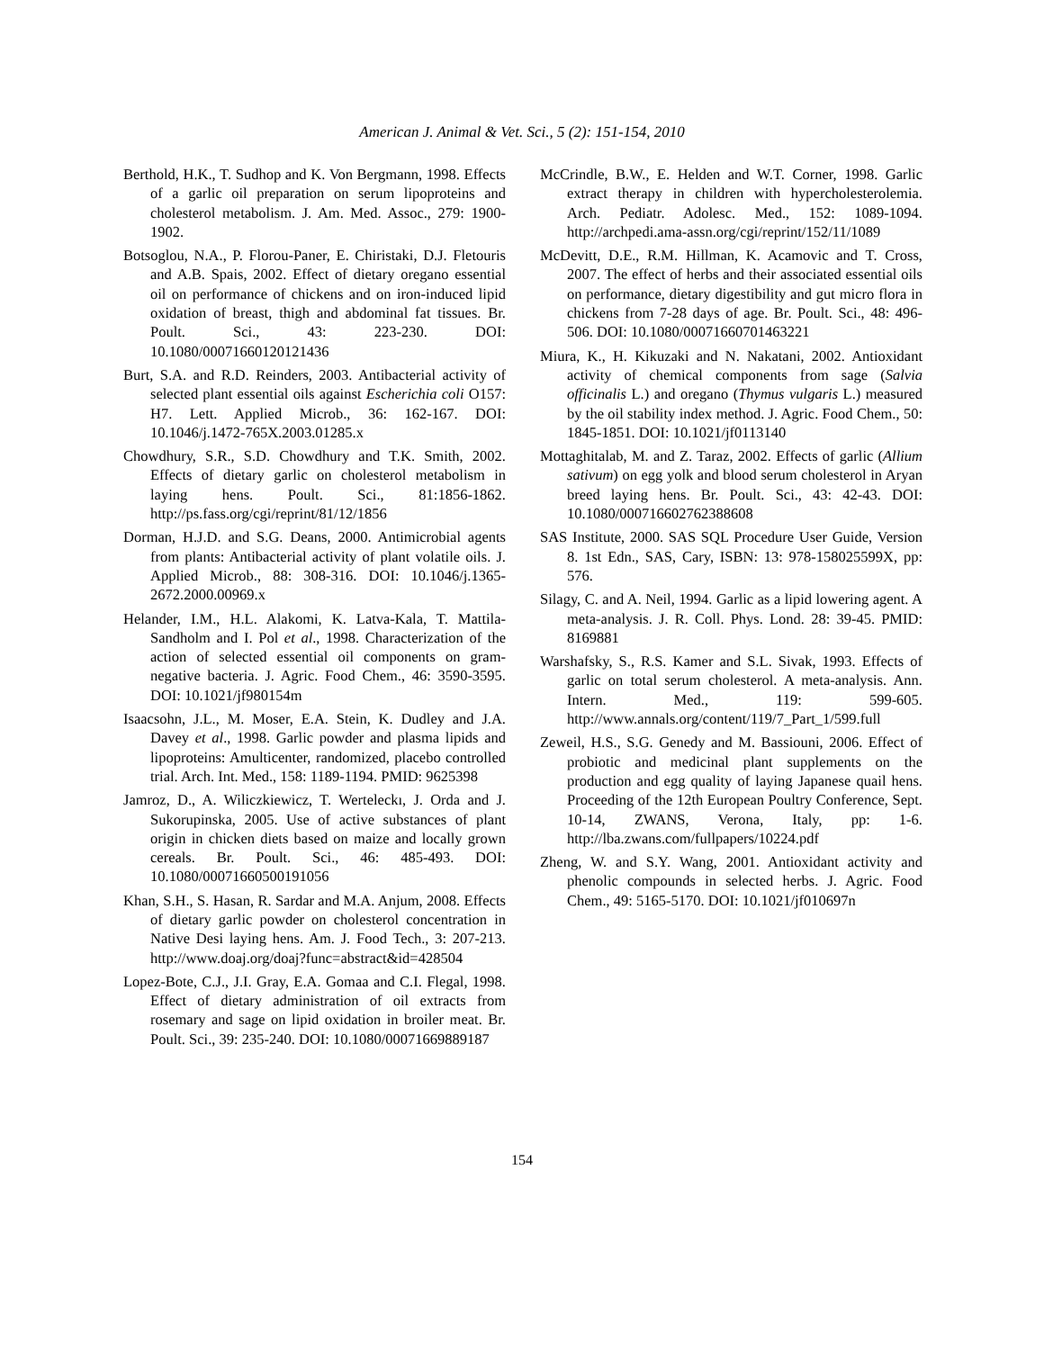American J. Animal & Vet. Sci., 5 (2): 151-154, 2010
Berthold, H.K., T. Sudhop and K. Von Bergmann, 1998. Effects of a garlic oil preparation on serum lipoproteins and cholesterol metabolism. J. Am. Med. Assoc., 279: 1900-1902.
Botsoglou, N.A., P. Florou-Paner, E. Chiristaki, D.J. Fletouris and A.B. Spais, 2002. Effect of dietary oregano essential oil on performance of chickens and on iron-induced lipid oxidation of breast, thigh and abdominal fat tissues. Br. Poult. Sci., 43: 223-230. DOI: 10.1080/00071660120121436
Burt, S.A. and R.D. Reinders, 2003. Antibacterial activity of selected plant essential oils against Escherichia coli O157: H7. Lett. Applied Microb., 36: 162-167. DOI: 10.1046/j.1472-765X.2003.01285.x
Chowdhury, S.R., S.D. Chowdhury and T.K. Smith, 2002. Effects of dietary garlic on cholesterol metabolism in laying hens. Poult. Sci., 81:1856-1862. http://ps.fass.org/cgi/reprint/81/12/1856
Dorman, H.J.D. and S.G. Deans, 2000. Antimicrobial agents from plants: Antibacterial activity of plant volatile oils. J. Applied Microb., 88: 308-316. DOI: 10.1046/j.1365-2672.2000.00969.x
Helander, I.M., H.L. Alakomi, K. Latva-Kala, T. Mattila-Sandholm and I. Pol et al., 1998. Characterization of the action of selected essential oil components on gram-negative bacteria. J. Agric. Food Chem., 46: 3590-3595. DOI: 10.1021/jf980154m
Isaacsohn, J.L., M. Moser, E.A. Stein, K. Dudley and J.A. Davey et al., 1998. Garlic powder and plasma lipids and lipoproteins: Amulticenter, randomized, placebo controlled trial. Arch. Int. Med., 158: 1189-1194. PMID: 9625398
Jamroz, D., A. Wiliczkiewicz, T. Werteleckı, J. Orda and J. Sukorupinska, 2005. Use of active substances of plant origin in chicken diets based on maize and locally grown cereals. Br. Poult. Sci., 46: 485-493. DOI: 10.1080/00071660500191056
Khan, S.H., S. Hasan, R. Sardar and M.A. Anjum, 2008. Effects of dietary garlic powder on cholesterol concentration in Native Desi laying hens. Am. J. Food Tech., 3: 207-213. http://www.doaj.org/doaj?func=abstract&id=428504
Lopez-Bote, C.J., J.I. Gray, E.A. Gomaa and C.I. Flegal, 1998. Effect of dietary administration of oil extracts from rosemary and sage on lipid oxidation in broiler meat. Br. Poult. Sci., 39: 235-240. DOI: 10.1080/00071669889187
McCrindle, B.W., E. Helden and W.T. Corner, 1998. Garlic extract therapy in children with hypercholesterolemia. Arch. Pediatr. Adolesc. Med., 152: 1089-1094. http://archpedi.ama-assn.org/cgi/reprint/152/11/1089
McDevitt, D.E., R.M. Hillman, K. Acamovic and T. Cross, 2007. The effect of herbs and their associated essential oils on performance, dietary digestibility and gut micro flora in chickens from 7-28 days of age. Br. Poult. Sci., 48: 496-506. DOI: 10.1080/00071660701463221
Miura, K., H. Kikuzaki and N. Nakatani, 2002. Antioxidant activity of chemical components from sage (Salvia officinalis L.) and oregano (Thymus vulgaris L.) measured by the oil stability index method. J. Agric. Food Chem., 50: 1845-1851. DOI: 10.1021/jf0113140
Mottaghitalab, M. and Z. Taraz, 2002. Effects of garlic (Allium sativum) on egg yolk and blood serum cholesterol in Aryan breed laying hens. Br. Poult. Sci., 43: 42-43. DOI: 10.1080/000716602762388608
SAS Institute, 2000. SAS SQL Procedure User Guide, Version 8. 1st Edn., SAS, Cary, ISBN: 13: 978-158025599X, pp: 576.
Silagy, C. and A. Neil, 1994. Garlic as a lipid lowering agent. A meta-analysis. J. R. Coll. Phys. Lond. 28: 39-45. PMID: 8169881
Warshafsky, S., R.S. Kamer and S.L. Sivak, 1993. Effects of garlic on total serum cholesterol. A meta-analysis. Ann. Intern. Med., 119: 599-605. http://www.annals.org/content/119/7_Part_1/599.full
Zeweil, H.S., S.G. Genedy and M. Bassiouni, 2006. Effect of probiotic and medicinal plant supplements on the production and egg quality of laying Japanese quail hens. Proceeding of the 12th European Poultry Conference, Sept. 10-14, ZWANS, Verona, Italy, pp: 1-6. http://lba.zwans.com/fullpapers/10224.pdf
Zheng, W. and S.Y. Wang, 2001. Antioxidant activity and phenolic compounds in selected herbs. J. Agric. Food Chem., 49: 5165-5170. DOI: 10.1021/jf010697n
154